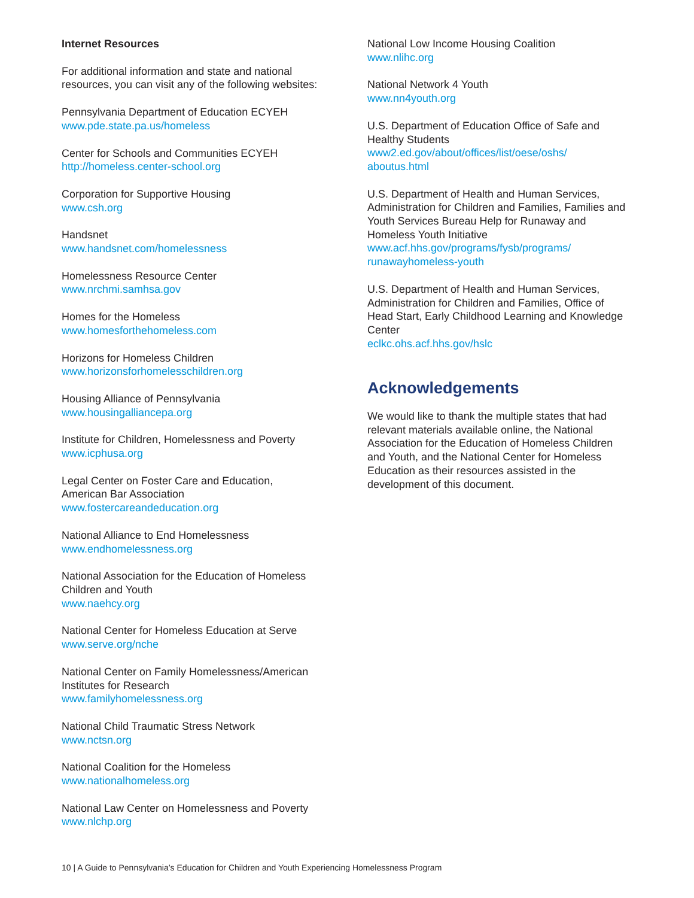Internet Resources
For additional information and state and national resources, you can visit any of the following websites:
Pennsylvania Department of Education ECYEH
www.pde.state.pa.us/homeless
Center for Schools and Communities ECYEH
http://homeless.center-school.org
Corporation for Supportive Housing
www.csh.org
Handsnet
www.handsnet.com/homelessness
Homelessness Resource Center
www.nrchmi.samhsa.gov
Homes for the Homeless
www.homesforthehomeless.com
Horizons for Homeless Children
www.horizonsforhomelesschildren.org
Housing Alliance of Pennsylvania
www.housingalliancepa.org
Institute for Children, Homelessness and Poverty
www.icphusa.org
Legal Center on Foster Care and Education,
American Bar Association
www.fostercareandeducation.org
National Alliance to End Homelessness
www.endhomelessness.org
National Association for the Education of Homeless Children and Youth
www.naehcy.org
National Center for Homeless Education at Serve
www.serve.org/nche
National Center on Family Homelessness/American Institutes for Research
www.familyhomelessness.org
National Child Traumatic Stress Network
www.nctsn.org
National Coalition for the Homeless
www.nationalhomeless.org
National Law Center on Homelessness and Poverty
www.nlchp.org
National Low Income Housing Coalition
www.nlihc.org
National Network 4 Youth
www.nn4youth.org
U.S. Department of Education Office of Safe and Healthy Students
www2.ed.gov/about/offices/list/oese/oshs/
aboutus.html
U.S. Department of Health and Human Services, Administration for Children and Families, Families and Youth Services Bureau Help for Runaway and Homeless Youth Initiative
www.acf.hhs.gov/programs/fysb/programs/
runawayhomeless-youth
U.S. Department of Health and Human Services, Administration for Children and Families, Office of Head Start, Early Childhood Learning and Knowledge Center
eclkc.ohs.acf.hhs.gov/hslc
Acknowledgements
We would like to thank the multiple states that had relevant materials available online, the National Association for the Education of Homeless Children and Youth, and the National Center for Homeless Education as their resources assisted in the development of this document.
10 | A Guide to Pennsylvania’s Education for Children and Youth Experiencing Homelessness Program